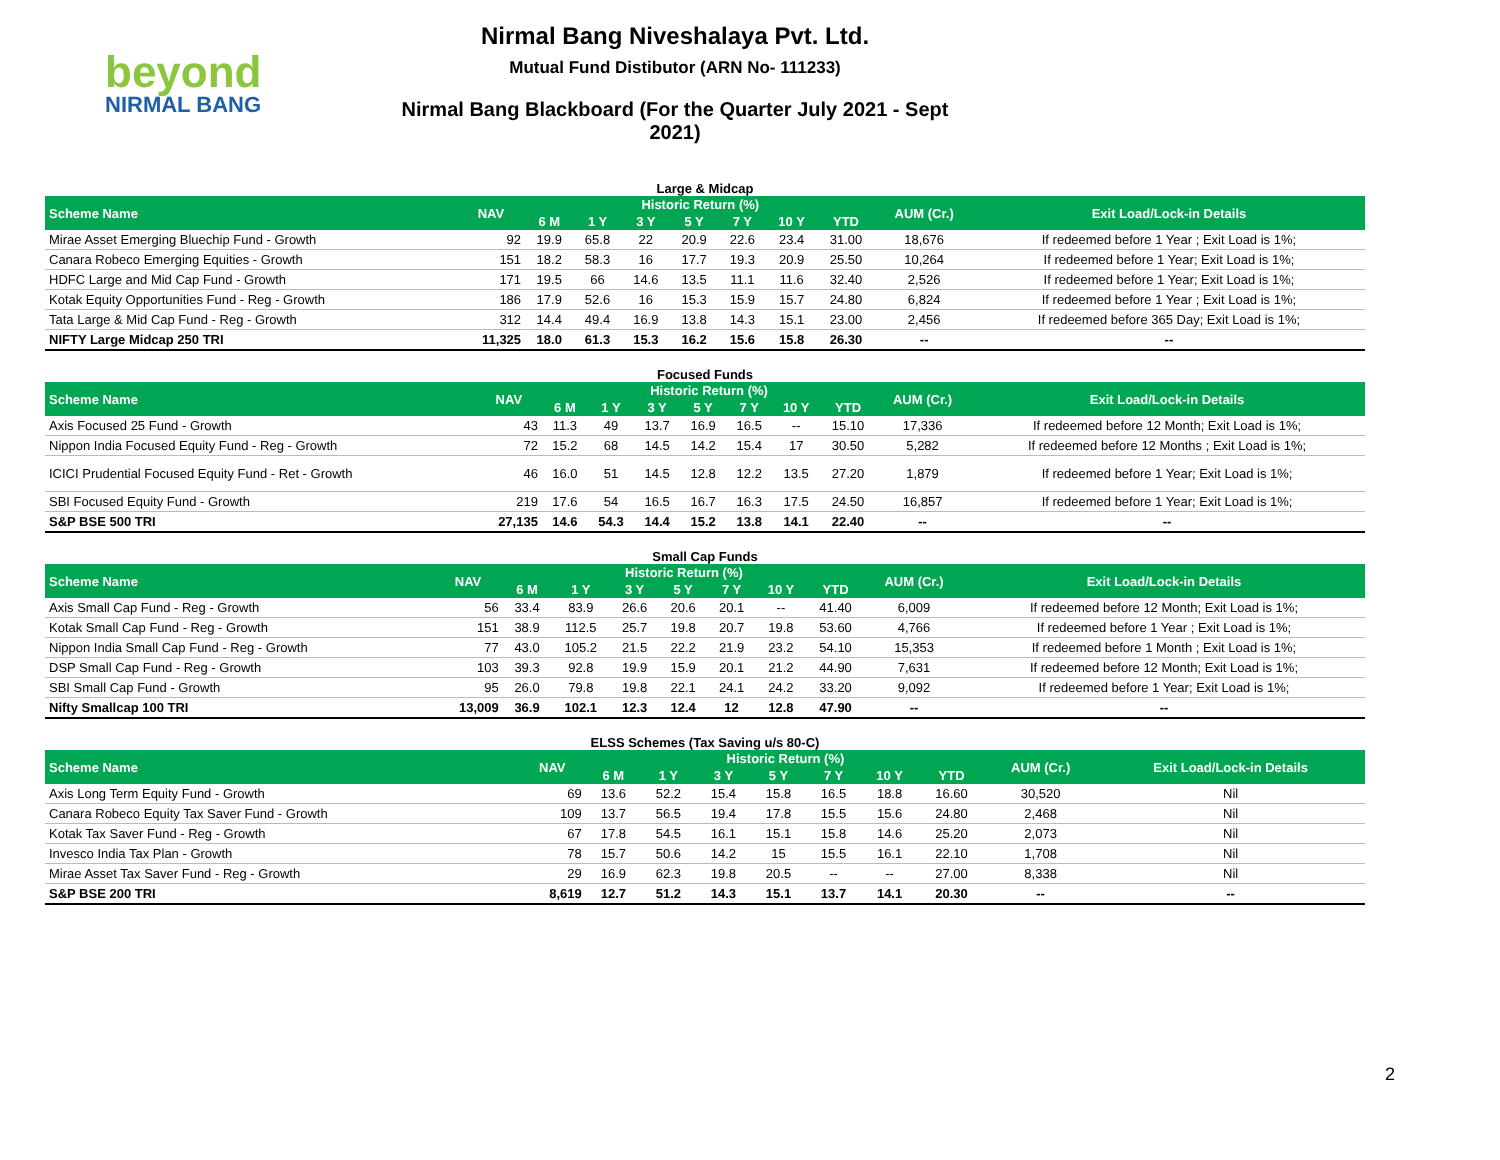beyond
NIRMAL BANG
Nirmal Bang Niveshalaya Pvt. Ltd.
Mutual Fund Distibutor (ARN No- 111233)
Nirmal Bang Blackboard (For the Quarter July 2021 - Sept 2021)
Large & Midcap
| Scheme Name | NAV | Historic Return (%) | | | | | | | AUM (Cr.) | Exit Load/Lock-in Details |
| --- | --- | --- | --- | --- | --- | --- | --- | --- | --- | --- |
| | | 6 M | 1 Y | 3 Y | 5 Y | 7 Y | 10 Y | YTD | | |
| Mirae Asset Emerging Bluechip Fund - Growth | 92 | 19.9 | 65.8 | 22 | 20.9 | 22.6 | 23.4 | 31.00 | 18,676 | If redeemed before 1 Year ; Exit Load is 1%; |
| Canara Robeco Emerging Equities - Growth | 151 | 18.2 | 58.3 | 16 | 17.7 | 19.3 | 20.9 | 25.50 | 10,264 | If redeemed before 1 Year; Exit Load is 1%; |
| HDFC Large and Mid Cap Fund - Growth | 171 | 19.5 | 66 | 14.6 | 13.5 | 11.1 | 11.6 | 32.40 | 2,526 | If redeemed before 1 Year; Exit Load is 1%; |
| Kotak Equity Opportunities Fund - Reg - Growth | 186 | 17.9 | 52.6 | 16 | 15.3 | 15.9 | 15.7 | 24.80 | 6,824 | If redeemed before 1 Year ; Exit Load is 1%; |
| Tata Large & Mid Cap Fund - Reg - Growth | 312 | 14.4 | 49.4 | 16.9 | 13.8 | 14.3 | 15.1 | 23.00 | 2,456 | If redeemed before 365 Day; Exit Load is 1%; |
| NIFTY Large Midcap 250 TRI | 11,325 | 18.0 | 61.3 | 15.3 | 16.2 | 15.6 | 15.8 | 26.30 | -- | -- |
Focused Funds
| Scheme Name | NAV | Historic Return (%) | | | | | | | AUM (Cr.) | Exit Load/Lock-in Details |
| --- | --- | --- | --- | --- | --- | --- | --- | --- | --- | --- |
| | | 6 M | 1 Y | 3 Y | 5 Y | 7 Y | 10 Y | YTD | | |
| Axis Focused 25 Fund - Growth | 43 | 11.3 | 49 | 13.7 | 16.9 | 16.5 | -- | 15.10 | 17,336 | If redeemed before 12 Month; Exit Load is 1%; |
| Nippon India Focused Equity Fund - Reg - Growth | 72 | 15.2 | 68 | 14.5 | 14.2 | 15.4 | 17 | 30.50 | 5,282 | If redeemed before 12 Months ; Exit Load is 1%; |
| ICICI Prudential Focused Equity Fund - Ret - Growth | 46 | 16.0 | 51 | 14.5 | 12.8 | 12.2 | 13.5 | 27.20 | 1,879 | If redeemed before 1 Year; Exit Load is 1%; |
| SBI Focused Equity Fund - Growth | 219 | 17.6 | 54 | 16.5 | 16.7 | 16.3 | 17.5 | 24.50 | 16,857 | If redeemed before 1 Year; Exit Load is 1%; |
| S&P BSE 500 TRI | 27,135 | 14.6 | 54.3 | 14.4 | 15.2 | 13.8 | 14.1 | 22.40 | -- | -- |
Small Cap Funds
| Scheme Name | NAV | Historic Return (%) | | | | | | | AUM (Cr.) | Exit Load/Lock-in Details |
| --- | --- | --- | --- | --- | --- | --- | --- | --- | --- | --- |
| | | 6 M | 1 Y | 3 Y | 5 Y | 7 Y | 10 Y | YTD | | |
| Axis Small Cap Fund - Reg - Growth | 56 | 33.4 | 83.9 | 26.6 | 20.6 | 20.1 | -- | 41.40 | 6,009 | If redeemed before 12 Month; Exit Load is 1%; |
| Kotak Small Cap Fund - Reg - Growth | 151 | 38.9 | 112.5 | 25.7 | 19.8 | 20.7 | 19.8 | 53.60 | 4,766 | If redeemed before 1 Year ; Exit Load is 1%; |
| Nippon India Small Cap Fund - Reg - Growth | 77 | 43.0 | 105.2 | 21.5 | 22.2 | 21.9 | 23.2 | 54.10 | 15,353 | If redeemed before 1 Month ; Exit Load is 1%; |
| DSP Small Cap Fund - Reg - Growth | 103 | 39.3 | 92.8 | 19.9 | 15.9 | 20.1 | 21.2 | 44.90 | 7,631 | If redeemed before 12 Month; Exit Load is 1%; |
| SBI Small Cap Fund - Growth | 95 | 26.0 | 79.8 | 19.8 | 22.1 | 24.1 | 24.2 | 33.20 | 9,092 | If redeemed before 1 Year; Exit Load is 1%; |
| Nifty Smallcap 100 TRI | 13,009 | 36.9 | 102.1 | 12.3 | 12.4 | 12 | 12.8 | 47.90 | -- | -- |
ELSS Schemes (Tax Saving u/s 80-C)
| Scheme Name | NAV | Historic Return (%) | | | | | | | AUM (Cr.) | Exit Load/Lock-in Details |
| --- | --- | --- | --- | --- | --- | --- | --- | --- | --- | --- |
| | | 6 M | 1 Y | 3 Y | 5 Y | 7 Y | 10 Y | YTD | | |
| Axis Long Term Equity Fund - Growth | 69 | 13.6 | 52.2 | 15.4 | 15.8 | 16.5 | 18.8 | 16.60 | 30,520 | Nil |
| Canara Robeco Equity Tax Saver Fund - Growth | 109 | 13.7 | 56.5 | 19.4 | 17.8 | 15.5 | 15.6 | 24.80 | 2,468 | Nil |
| Kotak Tax Saver Fund - Reg - Growth | 67 | 17.8 | 54.5 | 16.1 | 15.1 | 15.8 | 14.6 | 25.20 | 2,073 | Nil |
| Invesco India Tax Plan - Growth | 78 | 15.7 | 50.6 | 14.2 | 15 | 15.5 | 16.1 | 22.10 | 1,708 | Nil |
| Mirae Asset Tax Saver Fund - Reg - Growth | 29 | 16.9 | 62.3 | 19.8 | 20.5 | -- | -- | 27.00 | 8,338 | Nil |
| S&P BSE 200 TRI | 8,619 | 12.7 | 51.2 | 14.3 | 15.1 | 13.7 | 14.1 | 20.30 | -- | -- |
2